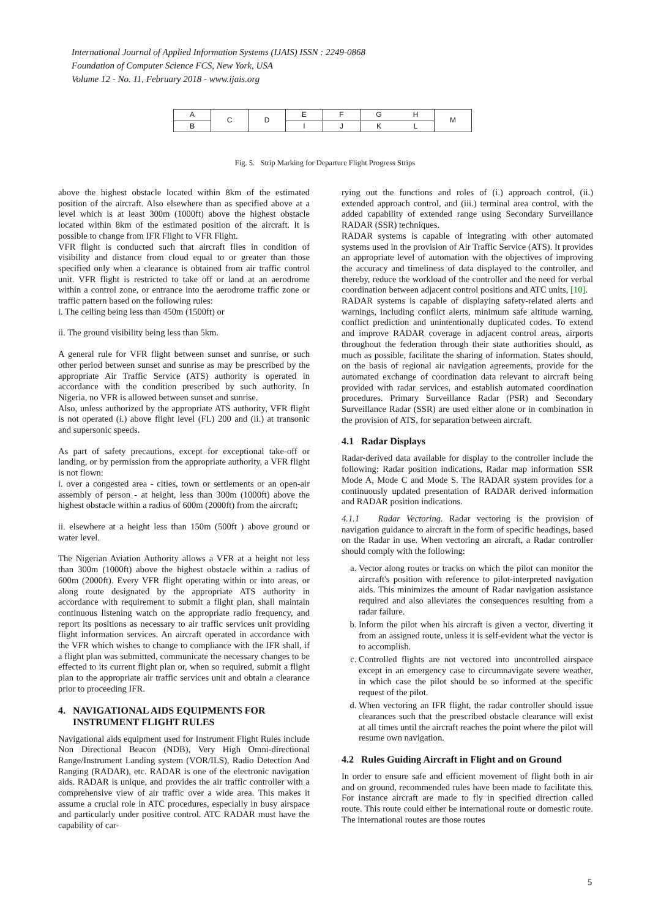International Journal of Applied Information Systems (IJAIS) ISSN : 2249-0868
Foundation of Computer Science FCS, New York, USA
Volume 12 - No. 11, February 2018 - www.ijais.org
| A | C | D | E | F | G | H | M |
| B | | | I | J | K | L | |
Fig. 5. Strip Marking for Departure Flight Progress Strips
above the highest obstacle located within 8km of the estimated position of the aircraft. Also elsewhere than as specified above at a level which is at least 300m (1000ft) above the highest obstacle located within 8km of the estimated position of the aircraft. It is possible to change from IFR Flight to VFR Flight.
VFR flight is conducted such that aircraft flies in condition of visibility and distance from cloud equal to or greater than those specified only when a clearance is obtained from air traffic control unit. VFR flight is restricted to take off or land at an aerodrome within a control zone, or entrance into the aerodrome traffic zone or traffic pattern based on the following rules:
i. The ceiling being less than 450m (1500ft) or
ii. The ground visibility being less than 5km.
A general rule for VFR flight between sunset and sunrise, or such other period between sunset and sunrise as may be prescribed by the appropriate Air Traffic Service (ATS) authority is operated in accordance with the condition prescribed by such authority. In Nigeria, no VFR is allowed between sunset and sunrise.
Also, unless authorized by the appropriate ATS authority, VFR flight is not operated (i.) above flight level (FL) 200 and (ii.) at transonic and supersonic speeds.
As part of safety precautions, except for exceptional take-off or landing, or by permission from the appropriate authority, a VFR flight is not flown:
i. over a congested area - cities, town or settlements or an open-air assembly of person - at height, less than 300m (1000ft) above the highest obstacle within a radius of 600m (2000ft) from the aircraft;
ii. elsewhere at a height less than 150m (500ft ) above ground or water level.
The Nigerian Aviation Authority allows a VFR at a height not less than 300m (1000ft) above the highest obstacle within a radius of 600m (2000ft). Every VFR flight operating within or into areas, or along route designated by the appropriate ATS authority in accordance with requirement to submit a flight plan, shall maintain continuous listening watch on the appropriate radio frequency, and report its positions as necessary to air traffic services unit providing flight information services. An aircraft operated in accordance with the VFR which wishes to change to compliance with the IFR shall, if a flight plan was submitted, communicate the necessary changes to be effected to its current flight plan or, when so required, submit a flight plan to the appropriate air traffic services unit and obtain a clearance prior to proceeding IFR.
4. NAVIGATIONAL AIDS EQUIPMENTS FOR
INSTRUMENT FLIGHT RULES
Navigational aids equipment used for Instrument Flight Rules include Non Directional Beacon (NDB), Very High Omni-directional Range/Instrument Landing system (VOR/ILS), Radio Detection And Ranging (RADAR), etc. RADAR is one of the electronic navigation aids. RADAR is unique, and provides the air traffic controller with a comprehensive view of air traffic over a wide area. This makes it assume a crucial role in ATC procedures, especially in busy airspace and particularly under positive control. ATC RADAR must have the capability of car-
rying out the functions and roles of (i.) approach control, (ii.) extended approach control, and (iii.) terminal area control, with the added capability of extended range using Secondary Surveillance RADAR (SSR) techniques.
RADAR systems is capable of integrating with other automated systems used in the provision of Air Traffic Service (ATS). It provides an appropriate level of automation with the objectives of improving the accuracy and timeliness of data displayed to the controller, and thereby, reduce the workload of the controller and the need for verbal coordination between adjacent control positions and ATC units, [10].
RADAR systems is capable of displaying safety-related alerts and warnings, including conflict alerts, minimum safe altitude warning, conflict prediction and unintentionally duplicated codes. To extend and improve RADAR coverage in adjacent control areas, airports throughout the federation through their state authorities should, as much as possible, facilitate the sharing of information. States should, on the basis of regional air navigation agreements, provide for the automated exchange of coordination data relevant to aircraft being provided with radar services, and establish automated coordination procedures. Primary Surveillance Radar (PSR) and Secondary Surveillance Radar (SSR) are used either alone or in combination in the provision of ATS, for separation between aircraft.
4.1 Radar Displays
Radar-derived data available for display to the controller include the following: Radar position indications, Radar map information SSR Mode A, Mode C and Mode S. The RADAR system provides for a continuously updated presentation of RADAR derived information and RADAR position indications.
4.1.1 Radar Vectoring. Radar vectoring is the provision of navigation guidance to aircraft in the form of specific headings, based on the Radar in use. When vectoring an aircraft, a Radar controller should comply with the following:
a. Vector along routes or tracks on which the pilot can monitor the aircraft's position with reference to pilot-interpreted navigation aids. This minimizes the amount of Radar navigation assistance required and also alleviates the consequences resulting from a radar failure.
b. Inform the pilot when his aircraft is given a vector, diverting it from an assigned route, unless it is self-evident what the vector is to accomplish.
c. Controlled flights are not vectored into uncontrolled airspace except in an emergency case to circumnavigate severe weather, in which case the pilot should be so informed at the specific request of the pilot.
d. When vectoring an IFR flight, the radar controller should issue clearances such that the prescribed obstacle clearance will exist at all times until the aircraft reaches the point where the pilot will resume own navigation.
4.2 Rules Guiding Aircraft in Flight and on Ground
In order to ensure safe and efficient movement of flight both in air and on ground, recommended rules have been made to facilitate this. For instance aircraft are made to fly in specified direction called route. This route could either be international route or domestic route. The international routes are those routes
5